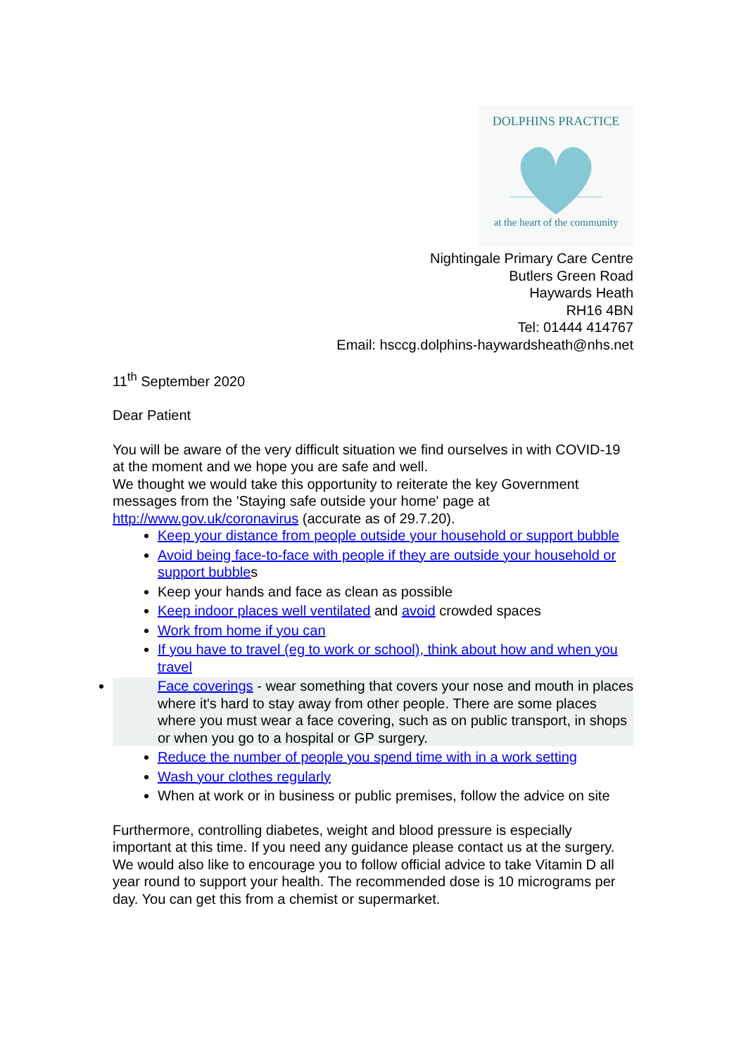DOLPHINS PRACTICE
at the heart of the community
Nightingale Primary Care Centre
Butlers Green Road
Haywards Heath
RH16 4BN
Tel: 01444 414767
Email: hsccg.dolphins-haywardsheath@nhs.net
11<sup>th</sup> September 2020
Dear Patient
You will be aware of the very difficult situation we find ourselves in with COVID-19 at the moment and we hope you are safe and well.
We thought we would take this opportunity to reiterate the key Government messages from the 'Staying safe outside your home' page at http://www.gov.uk/coronavirus (accurate as of 29.7.20).
Keep your distance from people outside your household or support bubble
Avoid being face-to-face with people if they are outside your household or support bubbles
Keep your hands and face as clean as possible
Keep indoor places well ventilated and avoid crowded spaces
Work from home if you can
If you have to travel (eg to work or school), think about how and when you travel
Face coverings - wear something that covers your nose and mouth in places where it's hard to stay away from other people. There are some places where you must wear a face covering, such as on public transport, in shops or when you go to a hospital or GP surgery.
Reduce the number of people you spend time with in a work setting
Wash your clothes regularly
When at work or in business or public premises, follow the advice on site
Furthermore, controlling diabetes, weight and blood pressure is especially important at this time. If you need any guidance please contact us at the surgery.
We would also like to encourage you to follow official advice to take Vitamin D all year round to support your health. The recommended dose is 10 micrograms per day. You can get this from a chemist or supermarket.